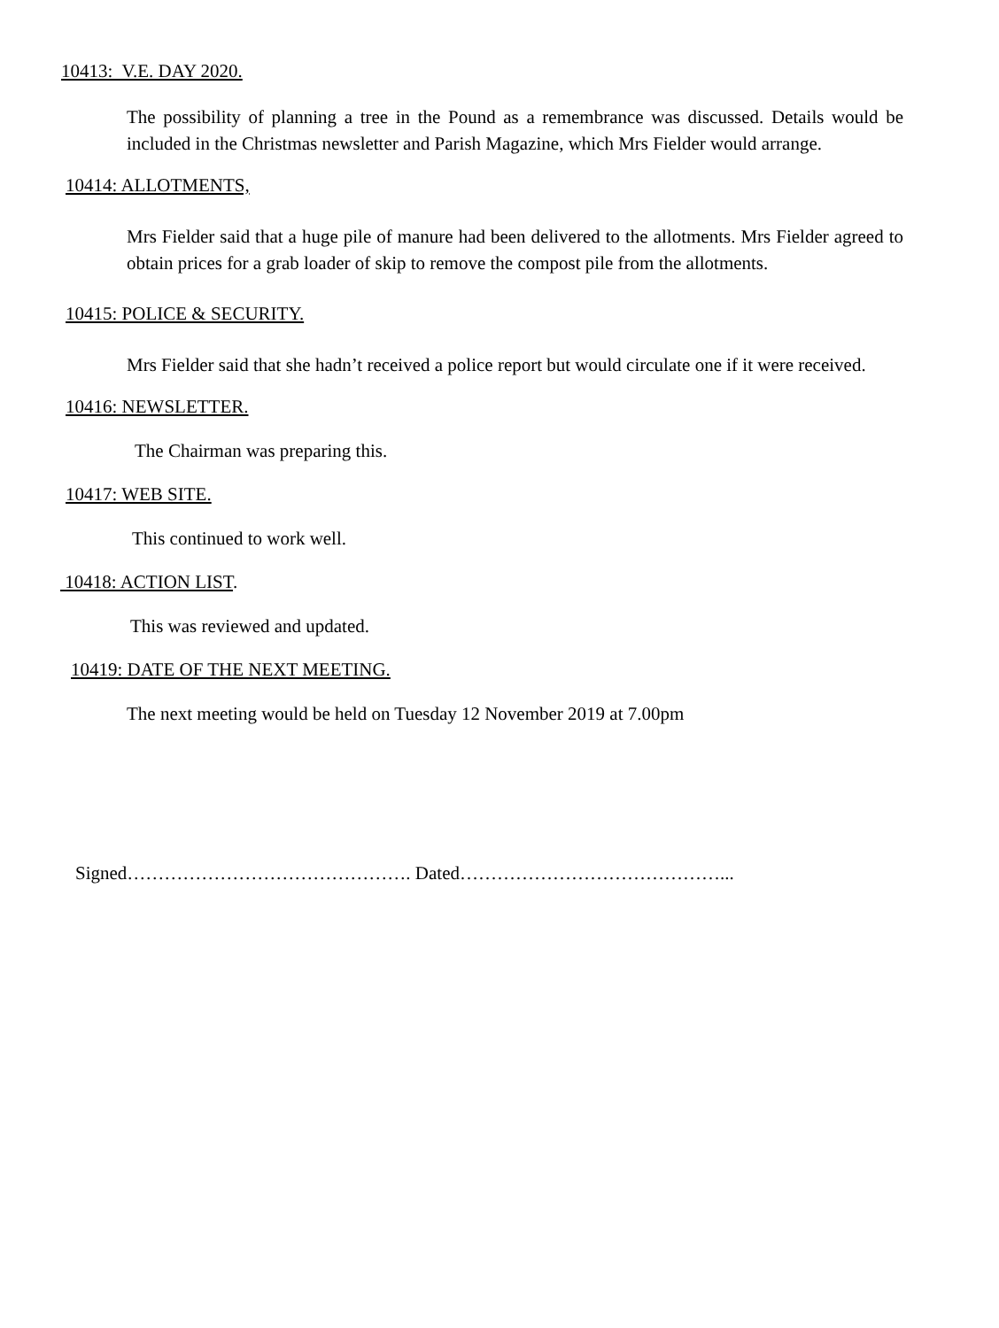10413: V.E. DAY 2020.
The possibility of planning a tree in the Pound as a remembrance was discussed. Details would be included in the Christmas newsletter and Parish Magazine, which Mrs Fielder would arrange.
10414: ALLOTMENTS,
Mrs Fielder said that a huge pile of manure had been delivered to the allotments. Mrs Fielder agreed to obtain prices for a grab loader of skip to remove the compost pile from the allotments.
10415: POLICE & SECURITY.
Mrs Fielder said that she hadn’t received a police report but would circulate one if it were received.
10416: NEWSLETTER.
The Chairman was preparing this.
10417: WEB SITE.
This continued to work well.
10418: ACTION LIST.
This was reviewed and updated.
10419: DATE OF THE NEXT MEETING.
The next meeting would be held on Tuesday 12 November 2019 at 7.00pm
Signed………………………………………. Dated……………………………………...